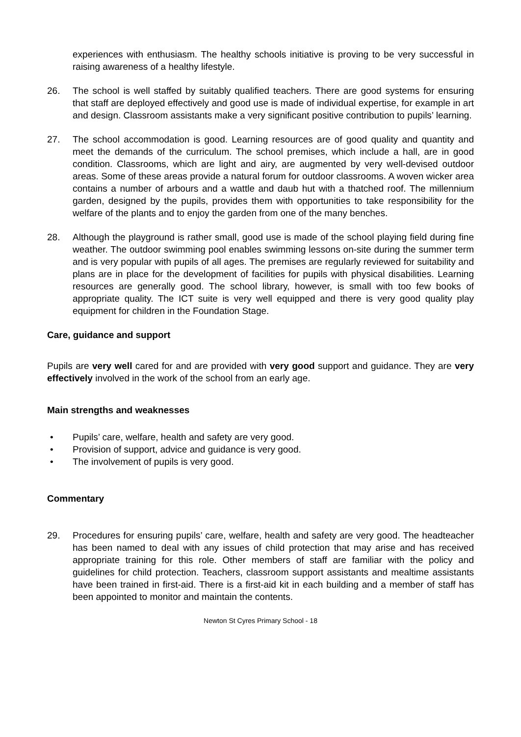experiences with enthusiasm. The healthy schools initiative is proving to be very successful in raising awareness of a healthy lifestyle.
26. The school is well staffed by suitably qualified teachers. There are good systems for ensuring that staff are deployed effectively and good use is made of individual expertise, for example in art and design. Classroom assistants make a very significant positive contribution to pupils’ learning.
27. The school accommodation is good. Learning resources are of good quality and quantity and meet the demands of the curriculum. The school premises, which include a hall, are in good condition. Classrooms, which are light and airy, are augmented by very well-devised outdoor areas. Some of these areas provide a natural forum for outdoor classrooms. A woven wicker area contains a number of arbours and a wattle and daub hut with a thatched roof. The millennium garden, designed by the pupils, provides them with opportunities to take responsibility for the welfare of the plants and to enjoy the garden from one of the many benches.
28. Although the playground is rather small, good use is made of the school playing field during fine weather. The outdoor swimming pool enables swimming lessons on-site during the summer term and is very popular with pupils of all ages. The premises are regularly reviewed for suitability and plans are in place for the development of facilities for pupils with physical disabilities. Learning resources are generally good. The school library, however, is small with too few books of appropriate quality. The ICT suite is very well equipped and there is very good quality play equipment for children in the Foundation Stage.
Care, guidance and support
Pupils are very well cared for and are provided with very good support and guidance. They are very effectively involved in the work of the school from an early age.
Main strengths and weaknesses
• Pupils’ care, welfare, health and safety are very good.
• Provision of support, advice and guidance is very good.
• The involvement of pupils is very good.
Commentary
29. Procedures for ensuring pupils’ care, welfare, health and safety are very good. The headteacher has been named to deal with any issues of child protection that may arise and has received appropriate training for this role. Other members of staff are familiar with the policy and guidelines for child protection. Teachers, classroom support assistants and mealtime assistants have been trained in first-aid. There is a first-aid kit in each building and a member of staff has been appointed to monitor and maintain the contents.
Newton St Cyres Primary School - 18